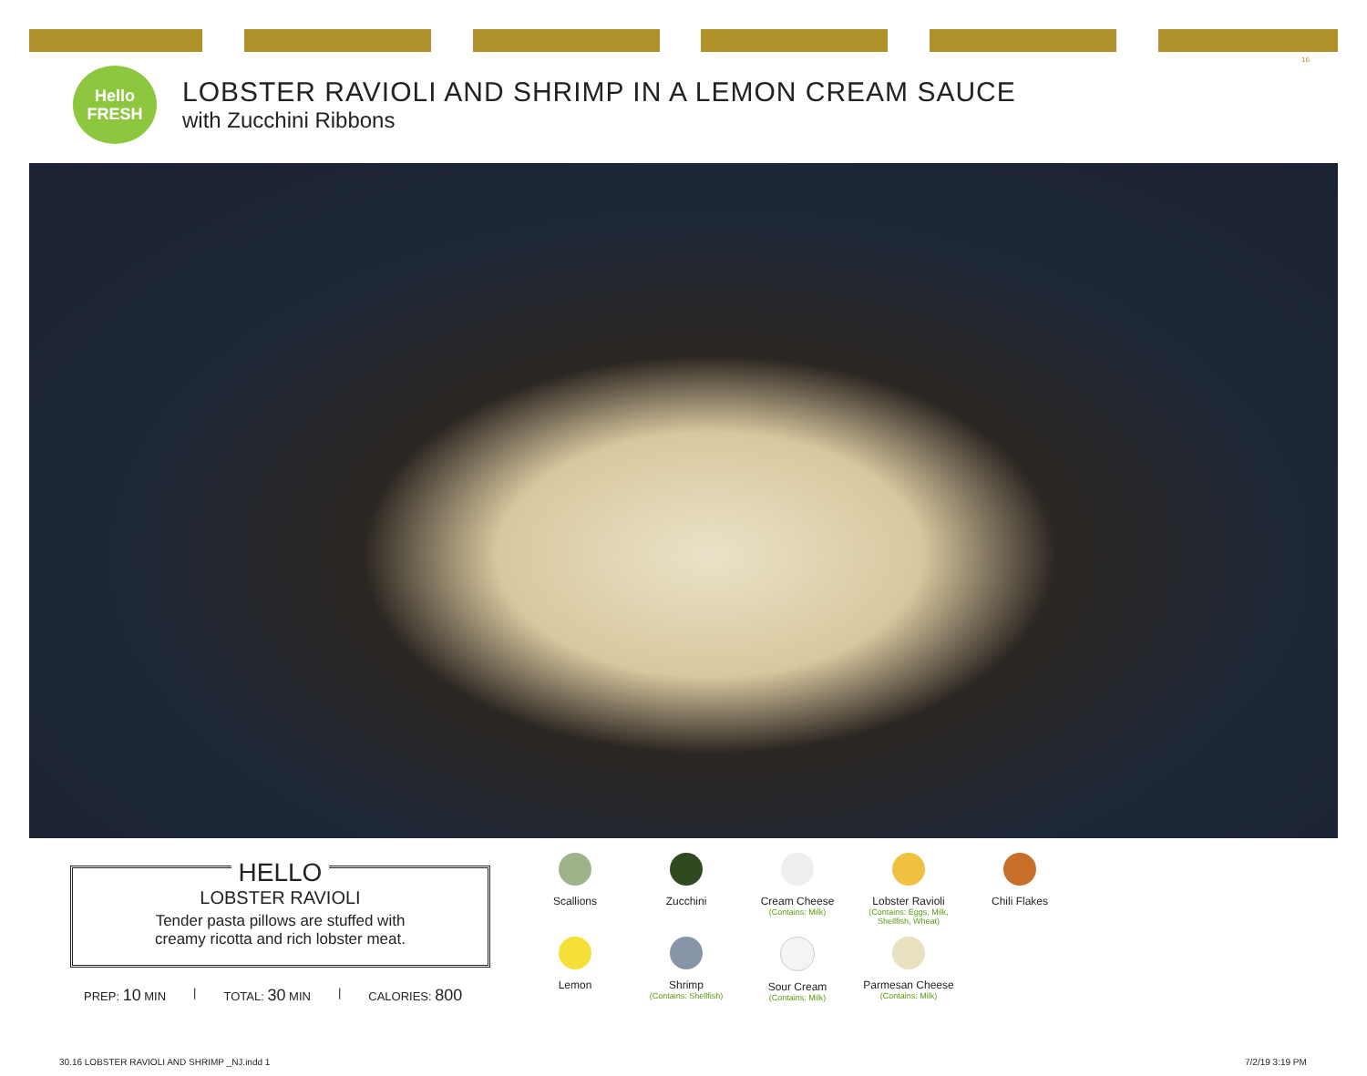16
Hello
FRESH
LOBSTER RAVIOLI AND SHRIMP IN A LEMON CREAM SAUCE
with Zucchini Ribbons
HELLO
LOBSTER RAVIOLI
Tender pasta pillows are stuffed with
creamy ricotta and rich lobster meat.
PREP: 10 MIN | TOTAL: 30 MIN | CALORIES: 800
Scallions
Zucchini
Cream Cheese
(Contains: Milk)
Lobster Ravioli
(Contains: Eggs, Milk, Shellfish, Wheat)
Chili Flakes
Lemon
Shrimp
(Contains: Shellfish)
Sour Cream
(Contains: Milk)
Parmesan Cheese
(Contains: Milk)
30.16 LOBSTER RAVIOLI AND SHRIMP _NJ.indd 1
7/2/19 3:19 PM